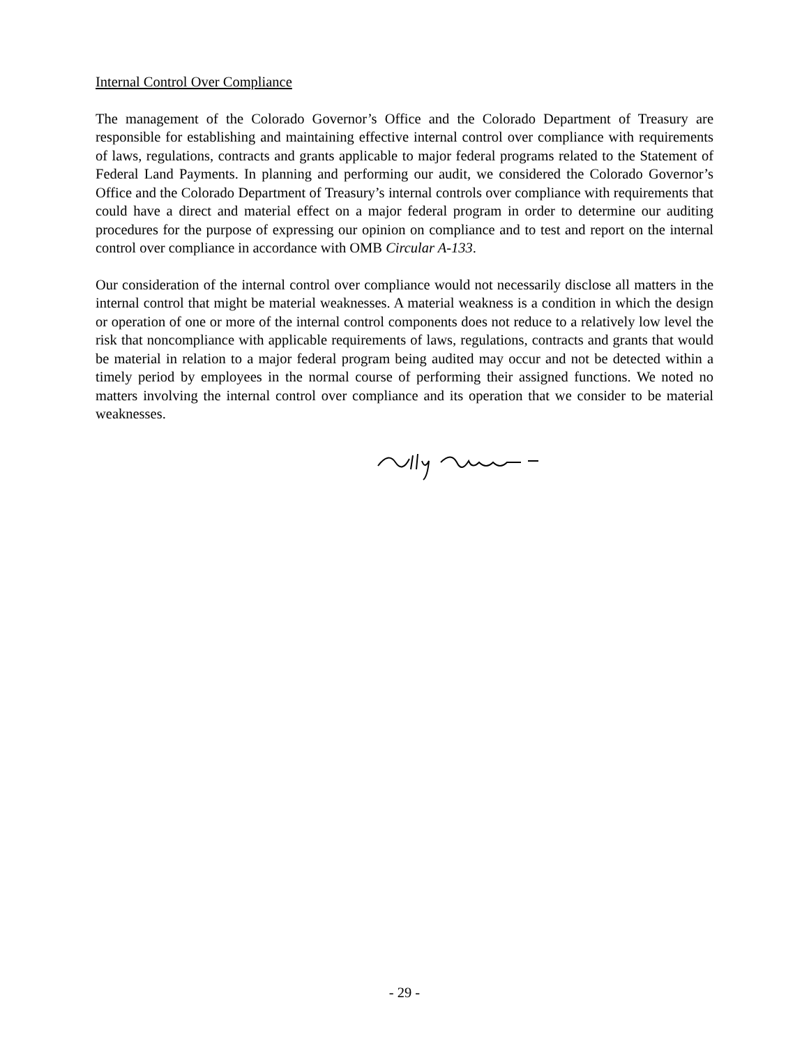Internal Control Over Compliance
The management of the Colorado Governor’s Office and the Colorado Department of Treasury are responsible for establishing and maintaining effective internal control over compliance with requirements of laws, regulations, contracts and grants applicable to major federal programs related to the Statement of Federal Land Payments. In planning and performing our audit, we considered the Colorado Governor’s Office and the Colorado Department of Treasury’s internal controls over compliance with requirements that could have a direct and material effect on a major federal program in order to determine our auditing procedures for the purpose of expressing our opinion on compliance and to test and report on the internal control over compliance in accordance with OMB Circular A-133.
Our consideration of the internal control over compliance would not necessarily disclose all matters in the internal control that might be material weaknesses. A material weakness is a condition in which the design or operation of one or more of the internal control components does not reduce to a relatively low level the risk that noncompliance with applicable requirements of laws, regulations, contracts and grants that would be material in relation to a major federal program being audited may occur and not be detected within a timely period by employees in the normal course of performing their assigned functions. We noted no matters involving the internal control over compliance and its operation that we consider to be material weaknesses.
- 29 -